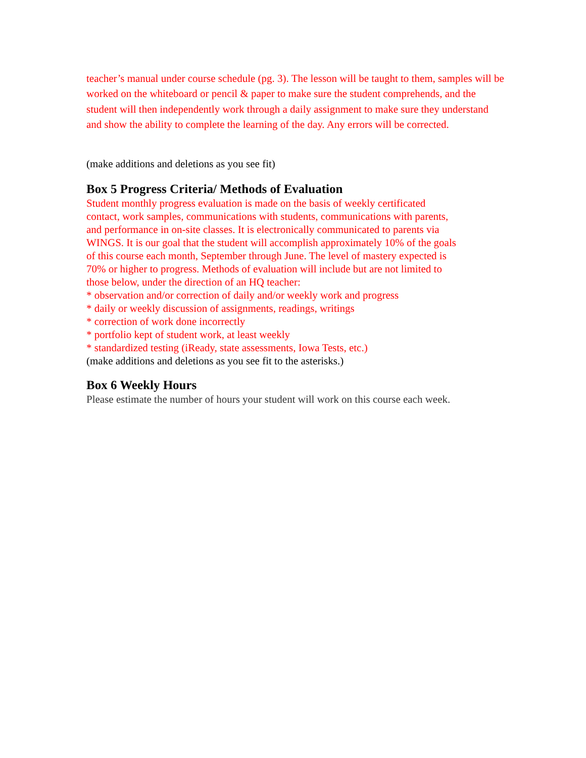teacher’s manual under course schedule (pg. 3). The lesson will be taught to them, samples will be worked on the whiteboard or pencil & paper to make sure the student comprehends, and the student will then independently work through a daily assignment to make sure they understand and show the ability to complete the learning of the day. Any errors will be corrected.
(make additions and deletions as you see fit)
Box 5 Progress Criteria/ Methods of Evaluation
Student monthly progress evaluation is made on the basis of weekly certificated contact, work samples, communications with students, communications with parents, and performance in on-site classes. It is electronically communicated to parents via WINGS. It is our goal that the student will accomplish approximately 10% of the goals of this course each month, September through June. The level of mastery expected is 70% or higher to progress. Methods of evaluation will include but are not limited to those below, under the direction of an HQ teacher:
* observation and/or correction of daily and/or weekly work and progress
* daily or weekly discussion of assignments, readings, writings
* correction of work done incorrectly
* portfolio kept of student work, at least weekly
* standardized testing (iReady, state assessments, Iowa Tests, etc.)
(make additions and deletions as you see fit to the asterisks.)
Box 6 Weekly Hours
Please estimate the number of hours your student will work on this course each week.